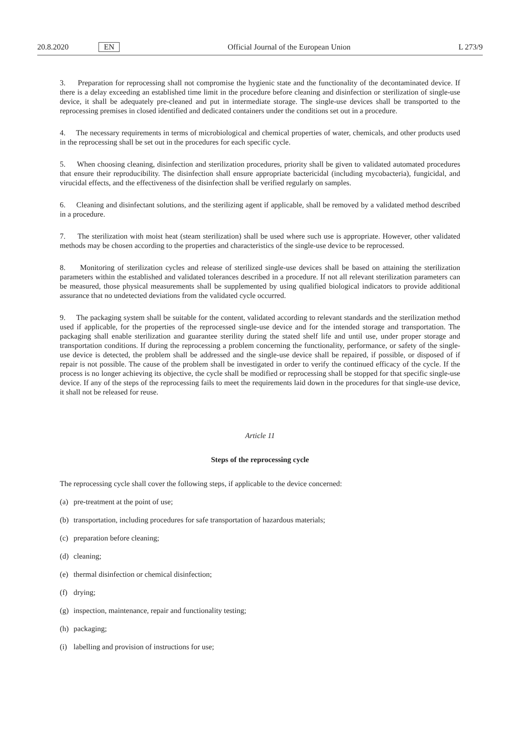20.8.2020 EN Official Journal of the European Union L 273/9
3. Preparation for reprocessing shall not compromise the hygienic state and the functionality of the decontaminated device. If there is a delay exceeding an established time limit in the procedure before cleaning and disinfection or sterilization of single-use device, it shall be adequately pre-cleaned and put in intermediate storage. The single-use devices shall be transported to the reprocessing premises in closed identified and dedicated containers under the conditions set out in a procedure.
4. The necessary requirements in terms of microbiological and chemical properties of water, chemicals, and other products used in the reprocessing shall be set out in the procedures for each specific cycle.
5. When choosing cleaning, disinfection and sterilization procedures, priority shall be given to validated automated procedures that ensure their reproducibility. The disinfection shall ensure appropriate bactericidal (including mycobacteria), fungicidal, and virucidal effects, and the effectiveness of the disinfection shall be verified regularly on samples.
6. Cleaning and disinfectant solutions, and the sterilizing agent if applicable, shall be removed by a validated method described in a procedure.
7. The sterilization with moist heat (steam sterilization) shall be used where such use is appropriate. However, other validated methods may be chosen according to the properties and characteristics of the single-use device to be reprocessed.
8. Monitoring of sterilization cycles and release of sterilized single-use devices shall be based on attaining the sterilization parameters within the established and validated tolerances described in a procedure. If not all relevant sterilization parameters can be measured, those physical measurements shall be supplemented by using qualified biological indicators to provide additional assurance that no undetected deviations from the validated cycle occurred.
9. The packaging system shall be suitable for the content, validated according to relevant standards and the sterilization method used if applicable, for the properties of the reprocessed single-use device and for the intended storage and transportation. The packaging shall enable sterilization and guarantee sterility during the stated shelf life and until use, under proper storage and transportation conditions. If during the reprocessing a problem concerning the functionality, performance, or safety of the single-use device is detected, the problem shall be addressed and the single-use device shall be repaired, if possible, or disposed of if repair is not possible. The cause of the problem shall be investigated in order to verify the continued efficacy of the cycle. If the process is no longer achieving its objective, the cycle shall be modified or reprocessing shall be stopped for that specific single-use device. If any of the steps of the reprocessing fails to meet the requirements laid down in the procedures for that single-use device, it shall not be released for reuse.
Article 11
Steps of the reprocessing cycle
The reprocessing cycle shall cover the following steps, if applicable to the device concerned:
(a) pre-treatment at the point of use;
(b) transportation, including procedures for safe transportation of hazardous materials;
(c) preparation before cleaning;
(d) cleaning;
(e) thermal disinfection or chemical disinfection;
(f) drying;
(g) inspection, maintenance, repair and functionality testing;
(h) packaging;
(i) labelling and provision of instructions for use;